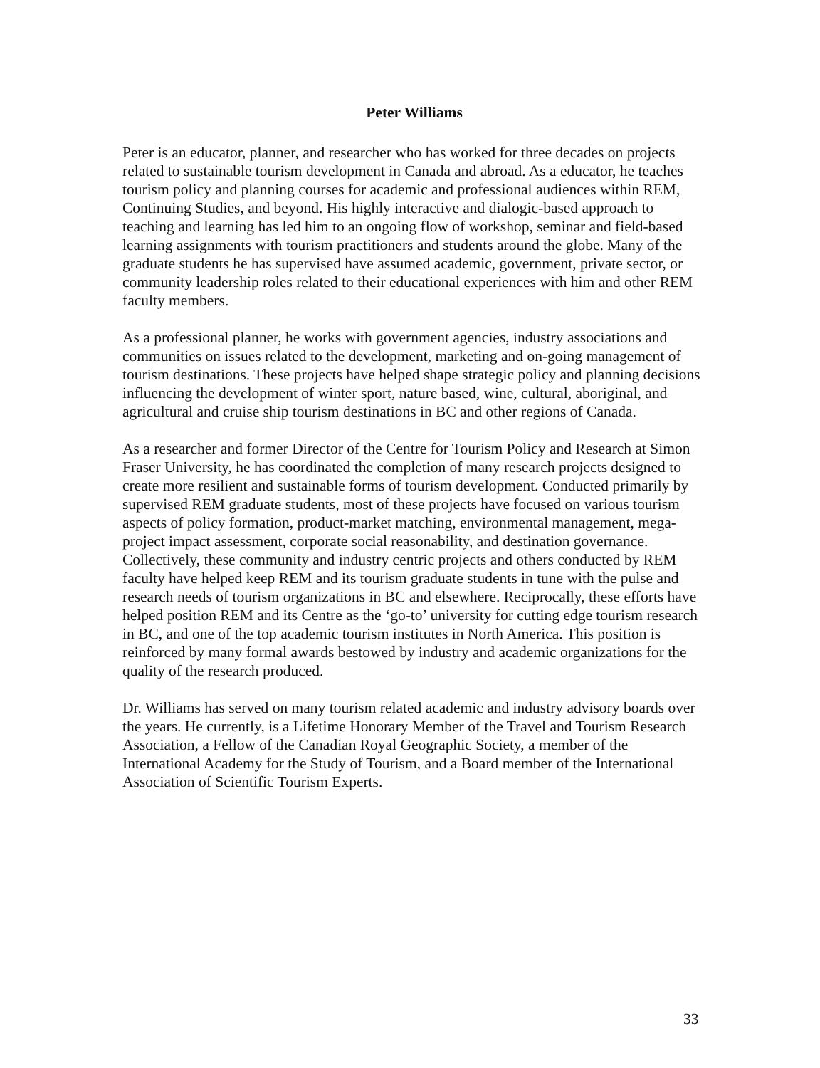Peter Williams
Peter is an educator, planner, and researcher who has worked for three decades on projects related to sustainable tourism development in Canada and abroad. As a educator, he teaches tourism policy and planning courses for academic and professional audiences within REM, Continuing Studies, and beyond. His highly interactive and dialogic-based approach to teaching and learning has led him to an ongoing flow of workshop, seminar and field-based learning assignments with tourism practitioners and students around the globe. Many of the graduate students he has supervised have assumed academic, government, private sector, or community leadership roles related to their educational experiences with him and other REM faculty members.
As a professional planner, he works with government agencies, industry associations and communities on issues related to the development, marketing and on-going management of tourism destinations. These projects have helped shape strategic policy and planning decisions influencing the development of winter sport, nature based, wine, cultural, aboriginal, and agricultural and cruise ship tourism destinations in BC and other regions of Canada.
As a researcher and former Director of the Centre for Tourism Policy and Research at Simon Fraser University, he has coordinated the completion of many research projects designed to create more resilient and sustainable forms of tourism development. Conducted primarily by supervised REM graduate students, most of these projects have focused on various tourism aspects of policy formation, product-market matching, environmental management, mega-project impact assessment, corporate social reasonability, and destination governance. Collectively, these community and industry centric projects and others conducted by REM faculty have helped keep REM and its tourism graduate students in tune with the pulse and research needs of tourism organizations in BC and elsewhere. Reciprocally, these efforts have helped position REM and its Centre as the ‘go-to’ university for cutting edge tourism research in BC, and one of the top academic tourism institutes in North America. This position is reinforced by many formal awards bestowed by industry and academic organizations for the quality of the research produced.
Dr. Williams has served on many tourism related academic and industry advisory boards over the years. He currently, is a Lifetime Honorary Member of the Travel and Tourism Research Association, a Fellow of the Canadian Royal Geographic Society, a member of the International Academy for the Study of Tourism, and a Board member of the International Association of Scientific Tourism Experts.
33